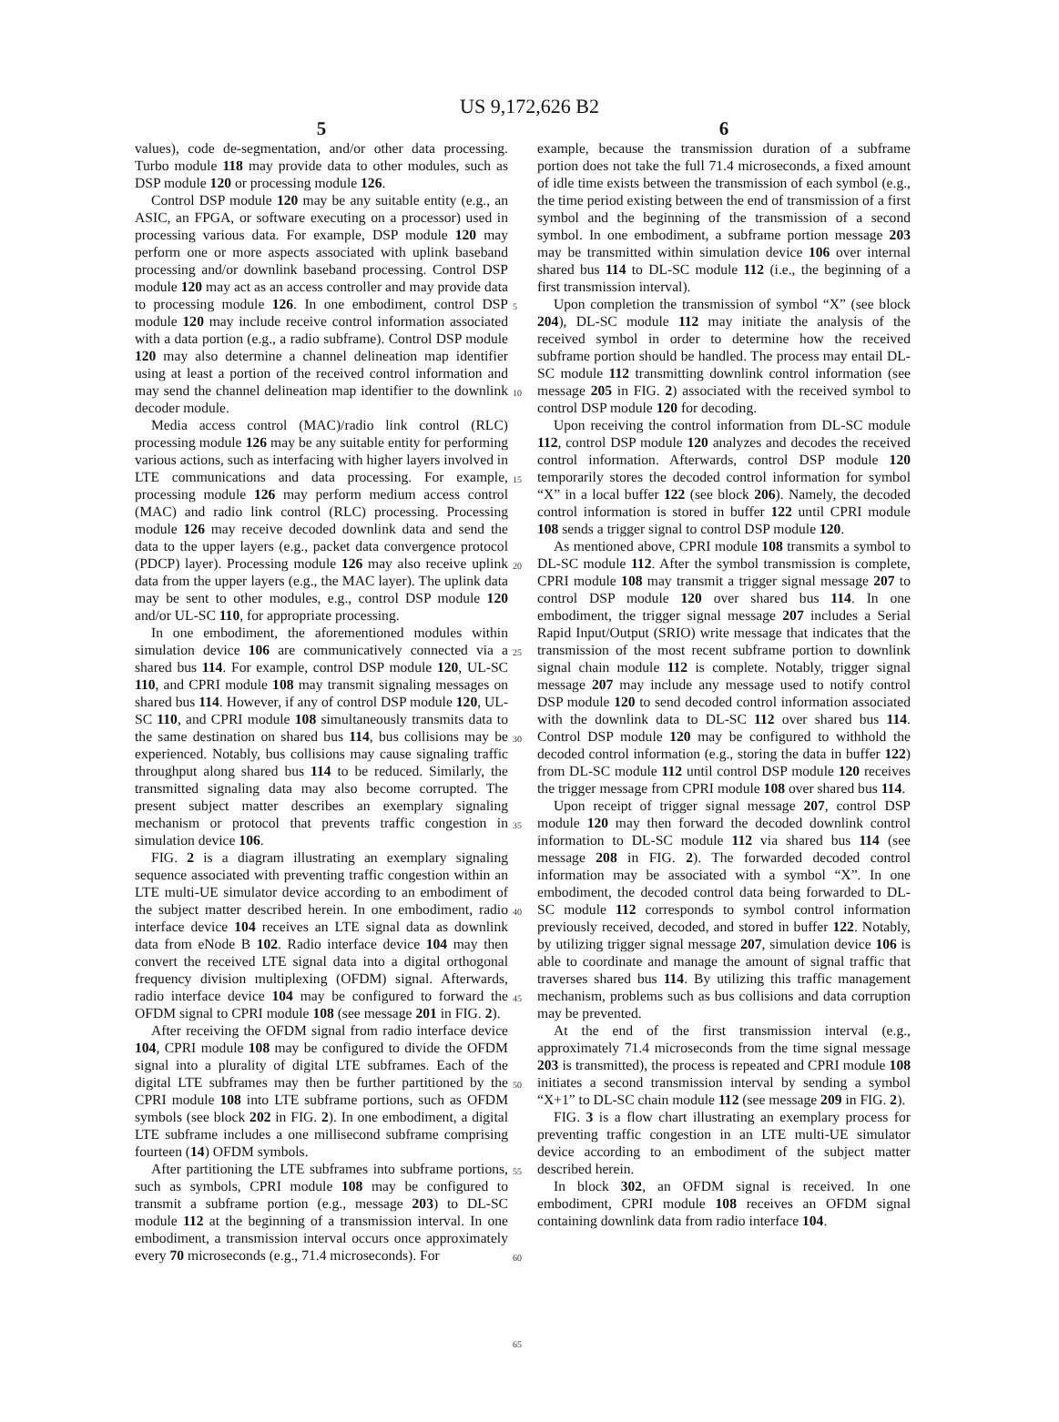US 9,172,626 B2
5
values), code de-segmentation, and/or other data processing. Turbo module 118 may provide data to other modules, such as DSP module 120 or processing module 126.
Control DSP module 120 may be any suitable entity (e.g., an ASIC, an FPGA, or software executing on a processor) used in processing various data. For example, DSP module 120 may perform one or more aspects associated with uplink baseband processing and/or downlink baseband processing. Control DSP module 120 may act as an access controller and may provide data to processing module 126. In one embodiment, control DSP module 120 may include receive control information associated with a data portion (e.g., a radio subframe). Control DSP module 120 may also determine a channel delineation map identifier using at least a portion of the received control information and may send the channel delineation map identifier to the downlink decoder module.
Media access control (MAC)/radio link control (RLC) processing module 126 may be any suitable entity for performing various actions, such as interfacing with higher layers involved in LTE communications and data processing. For example, processing module 126 may perform medium access control (MAC) and radio link control (RLC) processing. Processing module 126 may receive decoded downlink data and send the data to the upper layers (e.g., packet data convergence protocol (PDCP) layer). Processing module 126 may also receive uplink data from the upper layers (e.g., the MAC layer). The uplink data may be sent to other modules, e.g., control DSP module 120 and/or UL-SC 110, for appropriate processing.
In one embodiment, the aforementioned modules within simulation device 106 are communicatively connected via a shared bus 114. For example, control DSP module 120, UL-SC 110, and CPRI module 108 may transmit signaling messages on shared bus 114. However, if any of control DSP module 120, UL-SC 110, and CPRI module 108 simultaneously transmits data to the same destination on shared bus 114, bus collisions may be experienced. Notably, bus collisions may cause signaling traffic throughput along shared bus 114 to be reduced. Similarly, the transmitted signaling data may also become corrupted. The present subject matter describes an exemplary signaling mechanism or protocol that prevents traffic congestion in simulation device 106.
FIG. 2 is a diagram illustrating an exemplary signaling sequence associated with preventing traffic congestion within an LTE multi-UE simulator device according to an embodiment of the subject matter described herein. In one embodiment, radio interface device 104 receives an LTE signal data as downlink data from eNode B 102. Radio interface device 104 may then convert the received LTE signal data into a digital orthogonal frequency division multiplexing (OFDM) signal. Afterwards, radio interface device 104 may be configured to forward the OFDM signal to CPRI module 108 (see message 201 in FIG. 2).
After receiving the OFDM signal from radio interface device 104, CPRI module 108 may be configured to divide the OFDM signal into a plurality of digital LTE subframes. Each of the digital LTE subframes may then be further partitioned by the CPRI module 108 into LTE subframe portions, such as OFDM symbols (see block 202 in FIG. 2). In one embodiment, a digital LTE subframe includes a one millisecond subframe comprising fourteen (14) OFDM symbols.
After partitioning the LTE subframes into subframe portions, such as symbols, CPRI module 108 may be configured to transmit a subframe portion (e.g., message 203) to DL-SC module 112 at the beginning of a transmission interval. In one embodiment, a transmission interval occurs once approximately every 70 microseconds (e.g., 71.4 microseconds). For
5
10
15
20
25
30
35
40
45
50
55
60
65
6
example, because the transmission duration of a subframe portion does not take the full 71.4 microseconds, a fixed amount of idle time exists between the transmission of each symbol (e.g., the time period existing between the end of transmission of a first symbol and the beginning of the transmission of a second symbol. In one embodiment, a subframe portion message 203 may be transmitted within simulation device 106 over internal shared bus 114 to DL-SC module 112 (i.e., the beginning of a first transmission interval).
Upon completion the transmission of symbol “X” (see block 204), DL-SC module 112 may initiate the analysis of the received symbol in order to determine how the received subframe portion should be handled. The process may entail DL-SC module 112 transmitting downlink control information (see message 205 in FIG. 2) associated with the received symbol to control DSP module 120 for decoding.
Upon receiving the control information from DL-SC module 112, control DSP module 120 analyzes and decodes the received control information. Afterwards, control DSP module 120 temporarily stores the decoded control information for symbol “X” in a local buffer 122 (see block 206). Namely, the decoded control information is stored in buffer 122 until CPRI module 108 sends a trigger signal to control DSP module 120.
As mentioned above, CPRI module 108 transmits a symbol to DL-SC module 112. After the symbol transmission is complete, CPRI module 108 may transmit a trigger signal message 207 to control DSP module 120 over shared bus 114. In one embodiment, the trigger signal message 207 includes a Serial Rapid Input/Output (SRIO) write message that indicates that the transmission of the most recent subframe portion to downlink signal chain module 112 is complete. Notably, trigger signal message 207 may include any message used to notify control DSP module 120 to send decoded control information associated with the downlink data to DL-SC 112 over shared bus 114. Control DSP module 120 may be configured to withhold the decoded control information (e.g., storing the data in buffer 122) from DL-SC module 112 until control DSP module 120 receives the trigger message from CPRI module 108 over shared bus 114.
Upon receipt of trigger signal message 207, control DSP module 120 may then forward the decoded downlink control information to DL-SC module 112 via shared bus 114 (see message 208 in FIG. 2). The forwarded decoded control information may be associated with a symbol “X”. In one embodiment, the decoded control data being forwarded to DL-SC module 112 corresponds to symbol control information previously received, decoded, and stored in buffer 122. Notably, by utilizing trigger signal message 207, simulation device 106 is able to coordinate and manage the amount of signal traffic that traverses shared bus 114. By utilizing this traffic management mechanism, problems such as bus collisions and data corruption may be prevented.
At the end of the first transmission interval (e.g., approximately 71.4 microseconds from the time signal message 203 is transmitted), the process is repeated and CPRI module 108 initiates a second transmission interval by sending a symbol “X+1” to DL-SC chain module 112 (see message 209 in FIG. 2).
FIG. 3 is a flow chart illustrating an exemplary process for preventing traffic congestion in an LTE multi-UE simulator device according to an embodiment of the subject matter described herein.
In block 302, an OFDM signal is received. In one embodiment, CPRI module 108 receives an OFDM signal containing downlink data from radio interface 104.